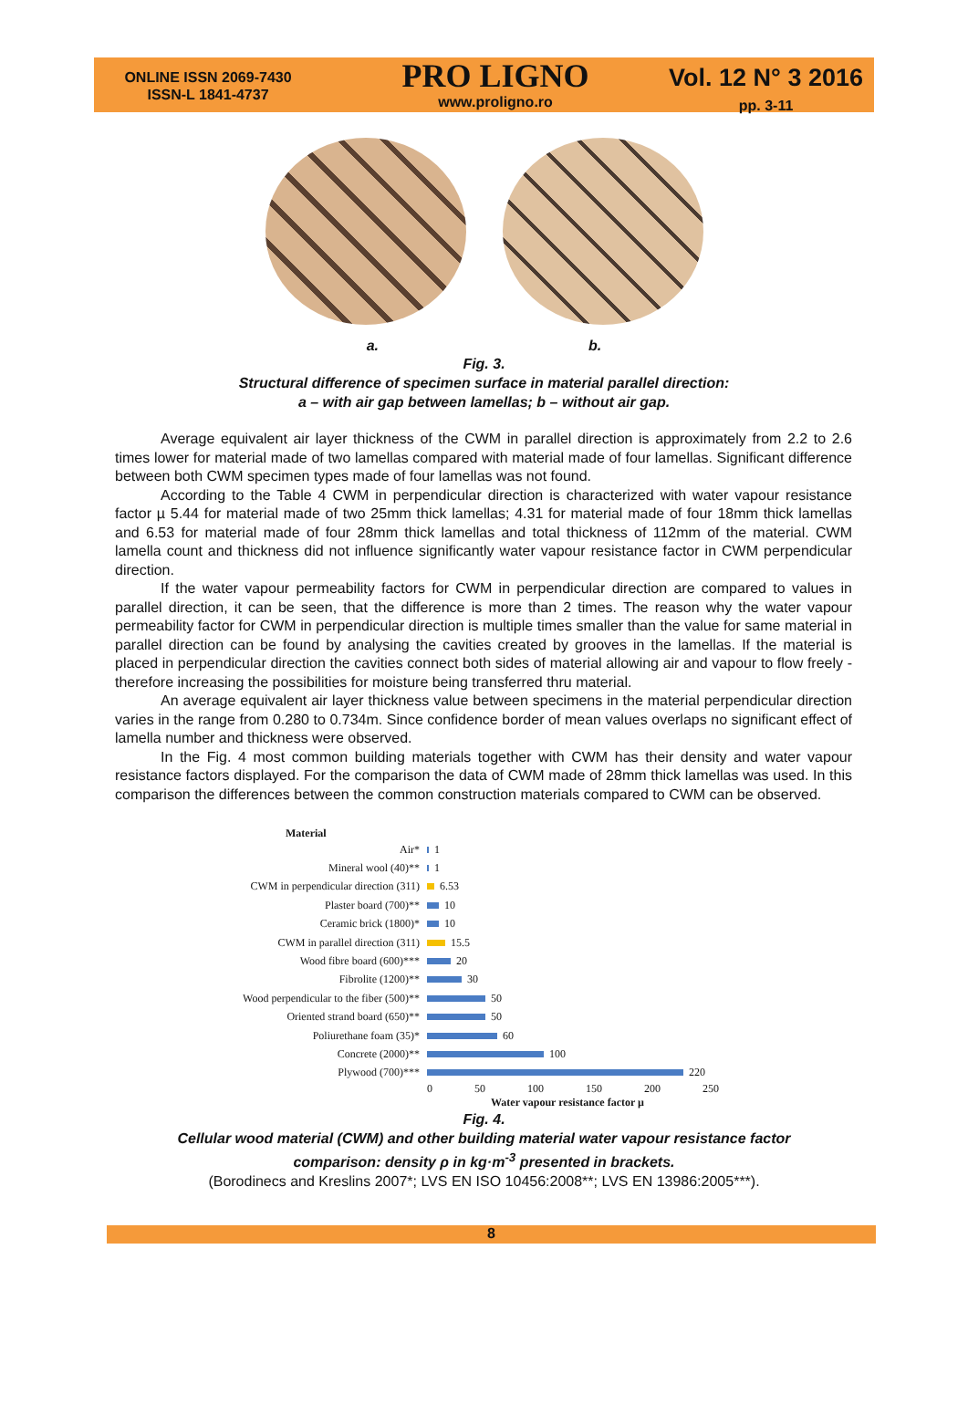ONLINE ISSN 2069-7430
ISSN-L 1841-4737
PRO LIGNO
www.proligno.ro
Vol. 12 N° 3 2016
pp. 3-11
a. b.
Fig. 3.
Structural difference of specimen surface in material parallel direction:
a – with air gap between lamellas; b – without air gap.
Average equivalent air layer thickness of the CWM in parallel direction is approximately from 2.2 to 2.6 times lower for material made of two lamellas compared with material made of four lamellas. Significant difference between both CWM specimen types made of four lamellas was not found.
According to the Table 4 CWM in perpendicular direction is characterized with water vapour resistance factor µ 5.44 for material made of two 25mm thick lamellas; 4.31 for material made of four 18mm thick lamellas and 6.53 for material made of four 28mm thick lamellas and total thickness of 112mm of the material. CWM lamella count and thickness did not influence significantly water vapour resistance factor in CWM perpendicular direction.
If the water vapour permeability factors for CWM in perpendicular direction are compared to values in parallel direction, it can be seen, that the difference is more than 2 times. The reason why the water vapour permeability factor for CWM in perpendicular direction is multiple times smaller than the value for same material in parallel direction can be found by analysing the cavities created by grooves in the lamellas. If the material is placed in perpendicular direction the cavities connect both sides of material allowing air and vapour to flow freely - therefore increasing the possibilities for moisture being transferred thru material.
An average equivalent air layer thickness value between specimens in the material perpendicular direction varies in the range from 0.280 to 0.734m. Since confidence border of mean values overlaps no significant effect of lamella number and thickness were observed.
In the Fig. 4 most common building materials together with CWM has their density and water vapour resistance factors displayed. For the comparison the data of CWM made of 28mm thick lamellas was used. In this comparison the differences between the common construction materials compared to CWM can be observed.
Material
Air* 1
Mineral wool (40)** 1
CWM in perpendicular direction (311) 6.53
Plaster board (700)** 10
Ceramic brick (1800)* 10
CWM in parallel direction (311) 15.5
Wood fibre board (600)*** 20
Fibrolite (1200)** 30
Wood perpendicular to the fiber (500)** 50
Oriented strand board (650)** 50
Poliurethane foam (35)* 60
Concrete (2000)** 100
Plywood (700)*** 220
0 50 100 150 200 250
Water vapour resistance factor µ
Fig. 4.
Cellular wood material (CWM) and other building material water vapour resistance factor
comparison: density ρ in kg·m<sup>-3</sup> presented in brackets.
(Borodinecs and Kreslins 2007*; LVS EN ISO 10456:2008**; LVS EN 13986:2005***).
8